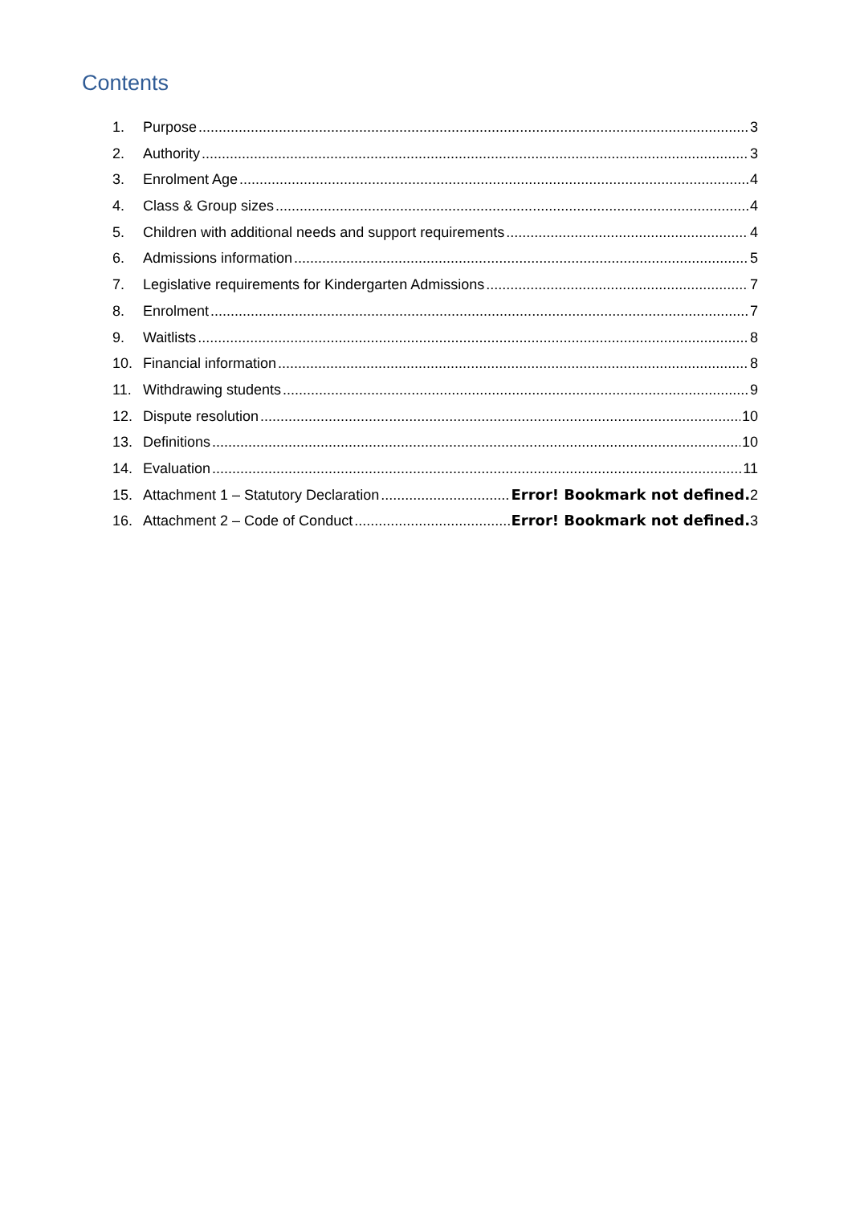Contents
1. Purpose 3
2. Authority 3
3. Enrolment Age 4
4. Class & Group sizes 4
5. Children with additional needs and support requirements 4
6. Admissions information 5
7. Legislative requirements for Kindergarten Admissions 7
8. Enrolment 7
9. Waitlists 8
10. Financial information 8
11. Withdrawing students 9
12. Dispute resolution 10
13. Definitions 10
14. Evaluation 11
15. Attachment 1 – Statutory Declaration Error! Bookmark not defined. 2
16. Attachment 2 – Code of Conduct Error! Bookmark not defined. 3